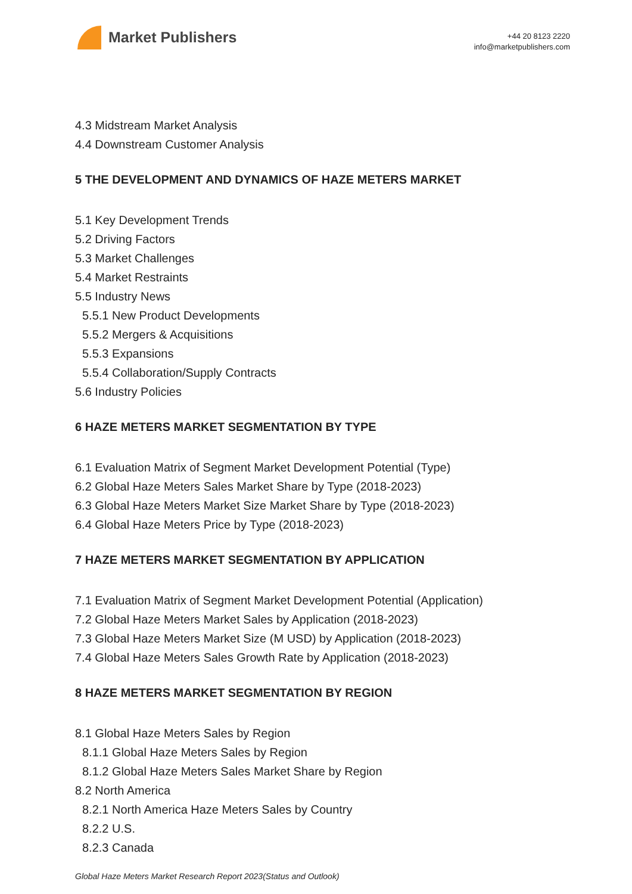Market Publishers
+44 20 8123 2220
info@marketpublishers.com
4.3 Midstream Market Analysis
4.4 Downstream Customer Analysis
5 THE DEVELOPMENT AND DYNAMICS OF HAZE METERS MARKET
5.1 Key Development Trends
5.2 Driving Factors
5.3 Market Challenges
5.4 Market Restraints
5.5 Industry News
5.5.1 New Product Developments
5.5.2 Mergers & Acquisitions
5.5.3 Expansions
5.5.4 Collaboration/Supply Contracts
5.6 Industry Policies
6 HAZE METERS MARKET SEGMENTATION BY TYPE
6.1 Evaluation Matrix of Segment Market Development Potential (Type)
6.2 Global Haze Meters Sales Market Share by Type (2018-2023)
6.3 Global Haze Meters Market Size Market Share by Type (2018-2023)
6.4 Global Haze Meters Price by Type (2018-2023)
7 HAZE METERS MARKET SEGMENTATION BY APPLICATION
7.1 Evaluation Matrix of Segment Market Development Potential (Application)
7.2 Global Haze Meters Market Sales by Application (2018-2023)
7.3 Global Haze Meters Market Size (M USD) by Application (2018-2023)
7.4 Global Haze Meters Sales Growth Rate by Application (2018-2023)
8 HAZE METERS MARKET SEGMENTATION BY REGION
8.1 Global Haze Meters Sales by Region
8.1.1 Global Haze Meters Sales by Region
8.1.2 Global Haze Meters Sales Market Share by Region
8.2 North America
8.2.1 North America Haze Meters Sales by Country
8.2.2 U.S.
8.2.3 Canada
Global Haze Meters Market Research Report 2023(Status and Outlook)